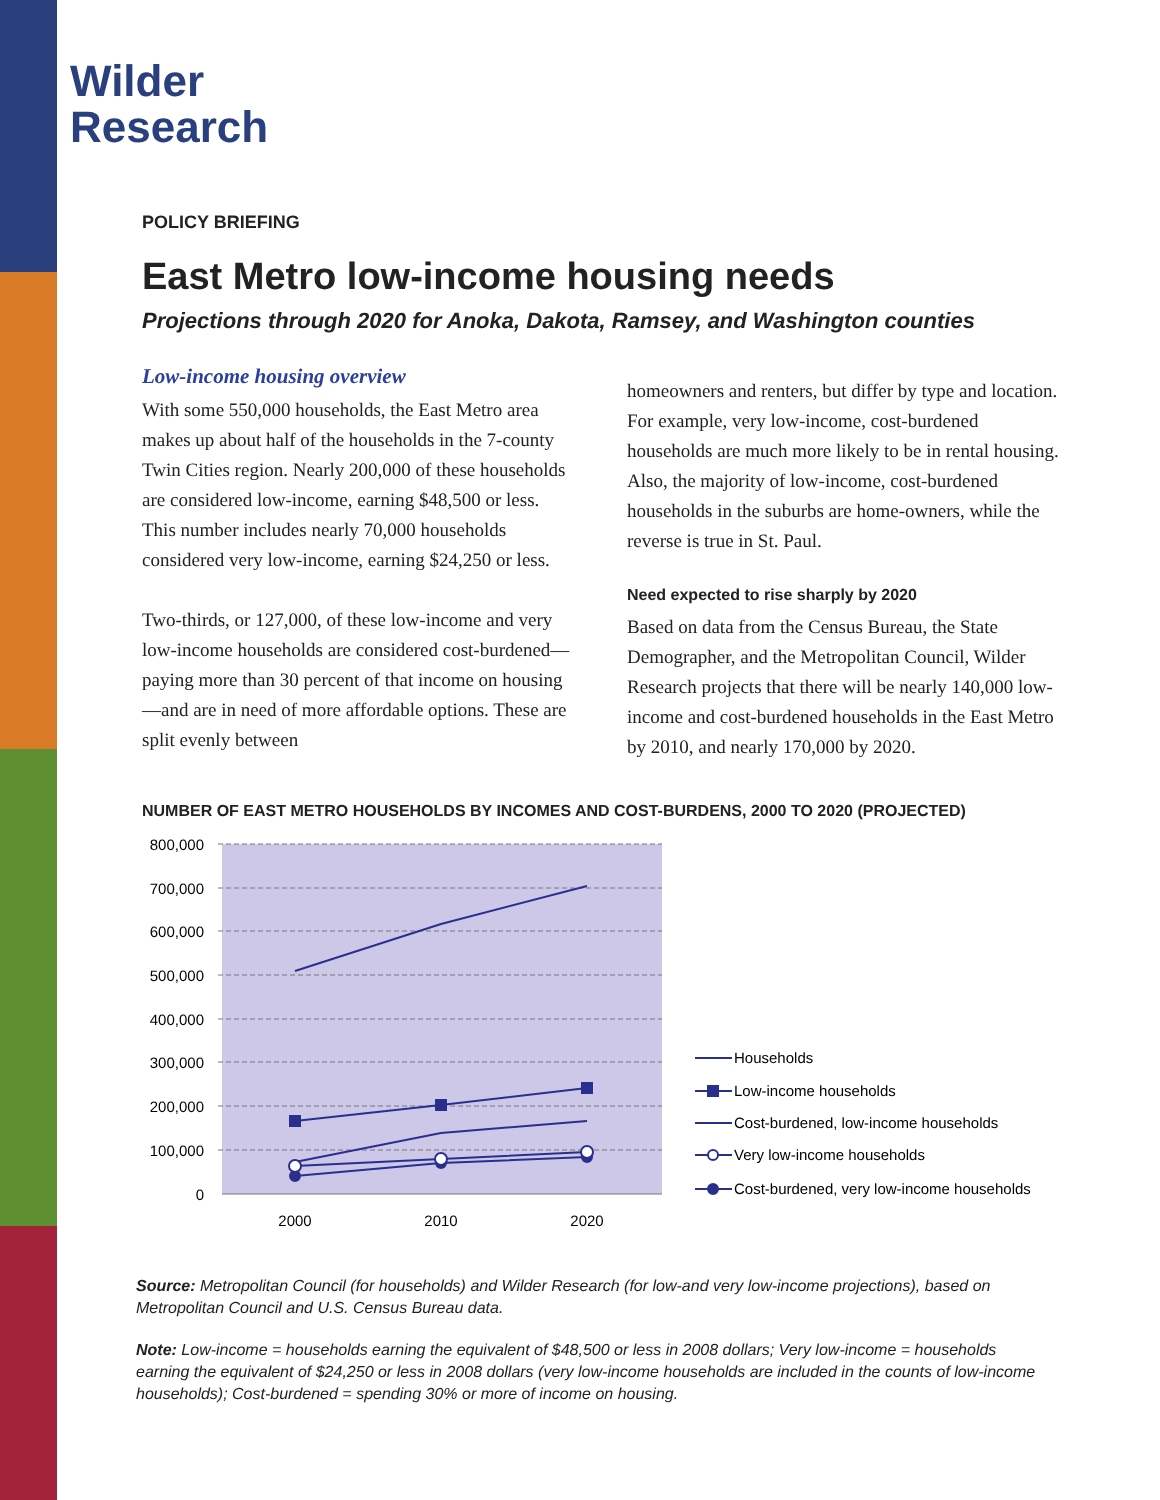Wilder
Research
POLICY BRIEFING
East Metro low-income housing needs
Projections through 2020 for Anoka, Dakota, Ramsey, and Washington counties
Low-income housing overview
With some 550,000 households, the East Metro area makes up about half of the households in the 7-county Twin Cities region. Nearly 200,000 of these households are considered low-income, earning $48,500 or less. This number includes nearly 70,000 households considered very low-income, earning $24,250 or less.
Two-thirds, or 127,000, of these low-income and very low-income households are considered cost-burdened—paying more than 30 percent of that income on housing—and are in need of more affordable options. These are split evenly between
homeowners and renters, but differ by type and location. For example, very low-income, cost-burdened households are much more likely to be in rental housing. Also, the majority of low-income, cost-burdened households in the suburbs are home-owners, while the reverse is true in St. Paul.
Need expected to rise sharply by 2020
Based on data from the Census Bureau, the State Demographer, and the Metropolitan Council, Wilder Research projects that there will be nearly 140,000 low-income and cost-burdened households in the East Metro by 2010, and nearly 170,000 by 2020.
NUMBER OF EAST METRO HOUSEHOLDS BY INCOMES AND COST-BURDENS, 2000 TO 2020 (PROJECTED)
800,000
700,000
600,000
500,000
400,000
300,000
200,000
100,000
0
2000
2010
2020
Households
Low-income households
Cost-burdened, low-income households
Very low-income households
Cost-burdened, very low-income households
Source: Metropolitan Council (for households) and Wilder Research (for low-and very low-income projections), based on Metropolitan Council and U.S. Census Bureau data.
Note: Low-income = households earning the equivalent of $48,500 or less in 2008 dollars; Very low-income = households earning the equivalent of $24,250 or less in 2008 dollars (very low-income households are included in the counts of low-income households); Cost-burdened = spending 30% or more of income on housing.